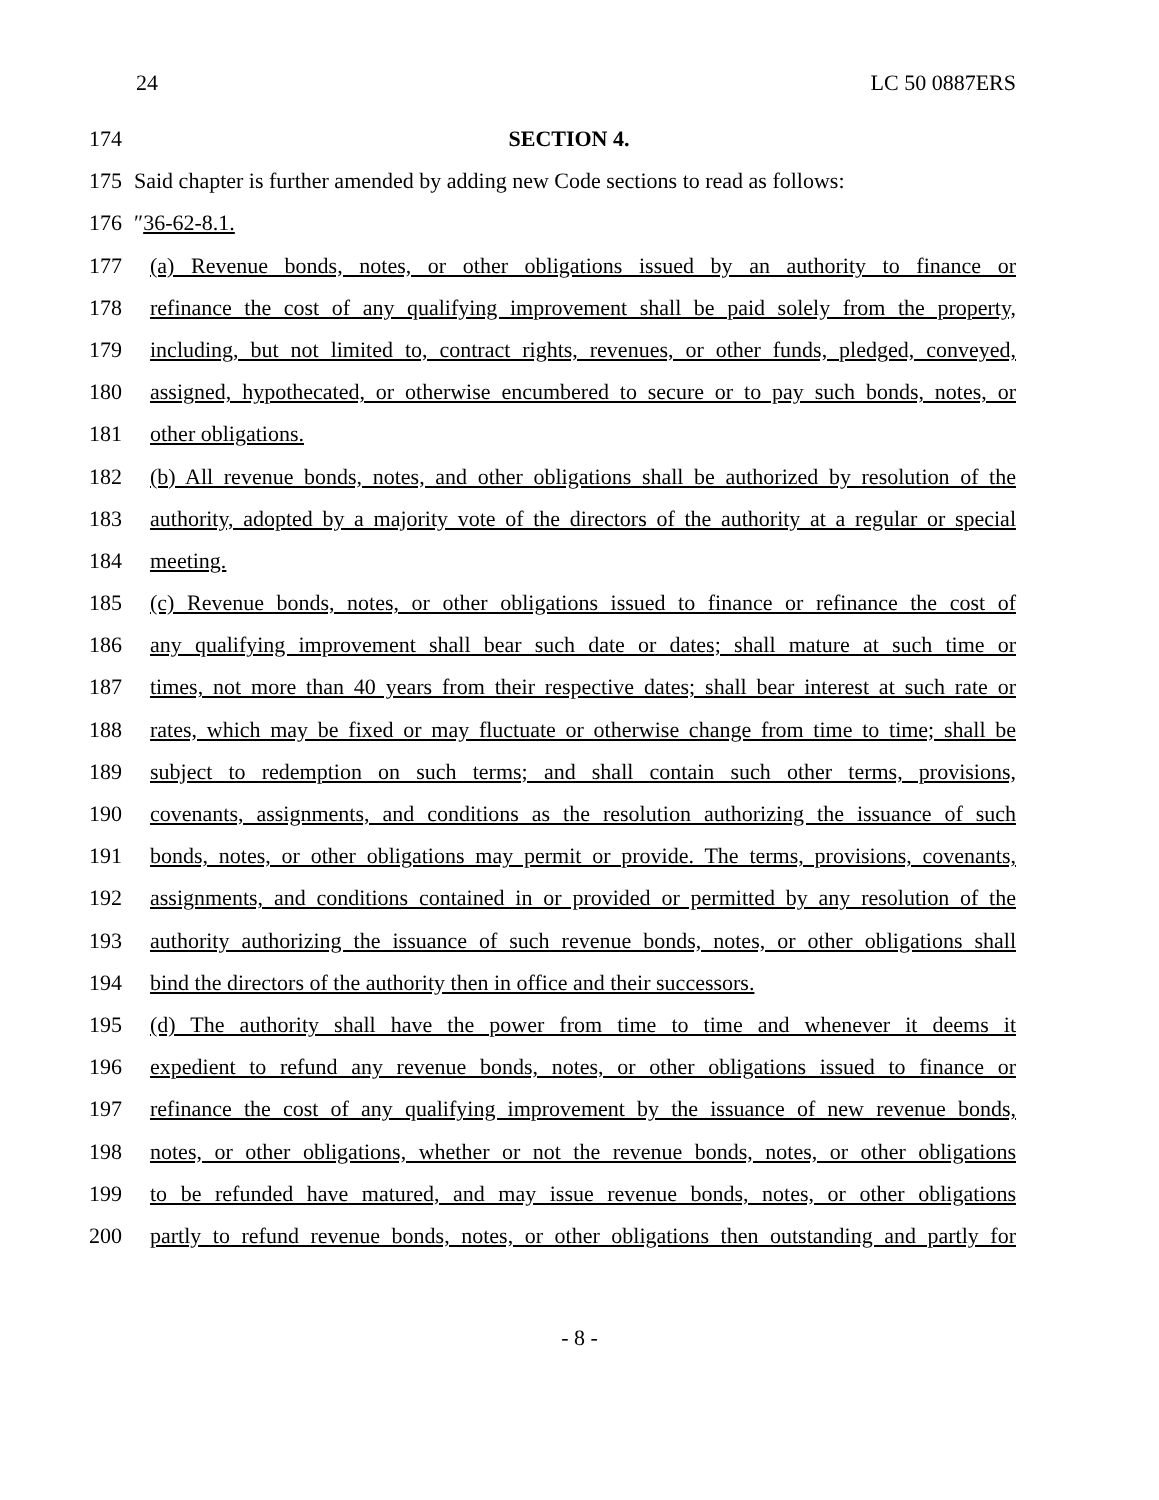24 LC 50 0887ERS
174 SECTION 4.
175 Said chapter is further amended by adding new Code sections to read as follows:
176 ″36-62-8.1.
177 (a) Revenue bonds, notes, or other obligations issued by an authority to finance or
178 refinance the cost of any qualifying improvement shall be paid solely from the property,
179 including, but not limited to, contract rights, revenues, or other funds, pledged, conveyed,
180 assigned, hypothecated, or otherwise encumbered to secure or to pay such bonds, notes, or
181 other obligations.
182 (b) All revenue bonds, notes, and other obligations shall be authorized by resolution of the
183 authority, adopted by a majority vote of the directors of the authority at a regular or special
184 meeting.
185 (c) Revenue bonds, notes, or other obligations issued to finance or refinance the cost of
186 any qualifying improvement shall bear such date or dates; shall mature at such time or
187 times, not more than 40 years from their respective dates; shall bear interest at such rate or
188 rates, which may be fixed or may fluctuate or otherwise change from time to time; shall be
189 subject to redemption on such terms; and shall contain such other terms, provisions,
190 covenants, assignments, and conditions as the resolution authorizing the issuance of such
191 bonds, notes, or other obligations may permit or provide. The terms, provisions, covenants,
192 assignments, and conditions contained in or provided or permitted by any resolution of the
193 authority authorizing the issuance of such revenue bonds, notes, or other obligations shall
194 bind the directors of the authority then in office and their successors.
195 (d) The authority shall have the power from time to time and whenever it deems it
196 expedient to refund any revenue bonds, notes, or other obligations issued to finance or
197 refinance the cost of any qualifying improvement by the issuance of new revenue bonds,
198 notes, or other obligations, whether or not the revenue bonds, notes, or other obligations
199 to be refunded have matured, and may issue revenue bonds, notes, or other obligations
200 partly to refund revenue bonds, notes, or other obligations then outstanding and partly for
- 8 -